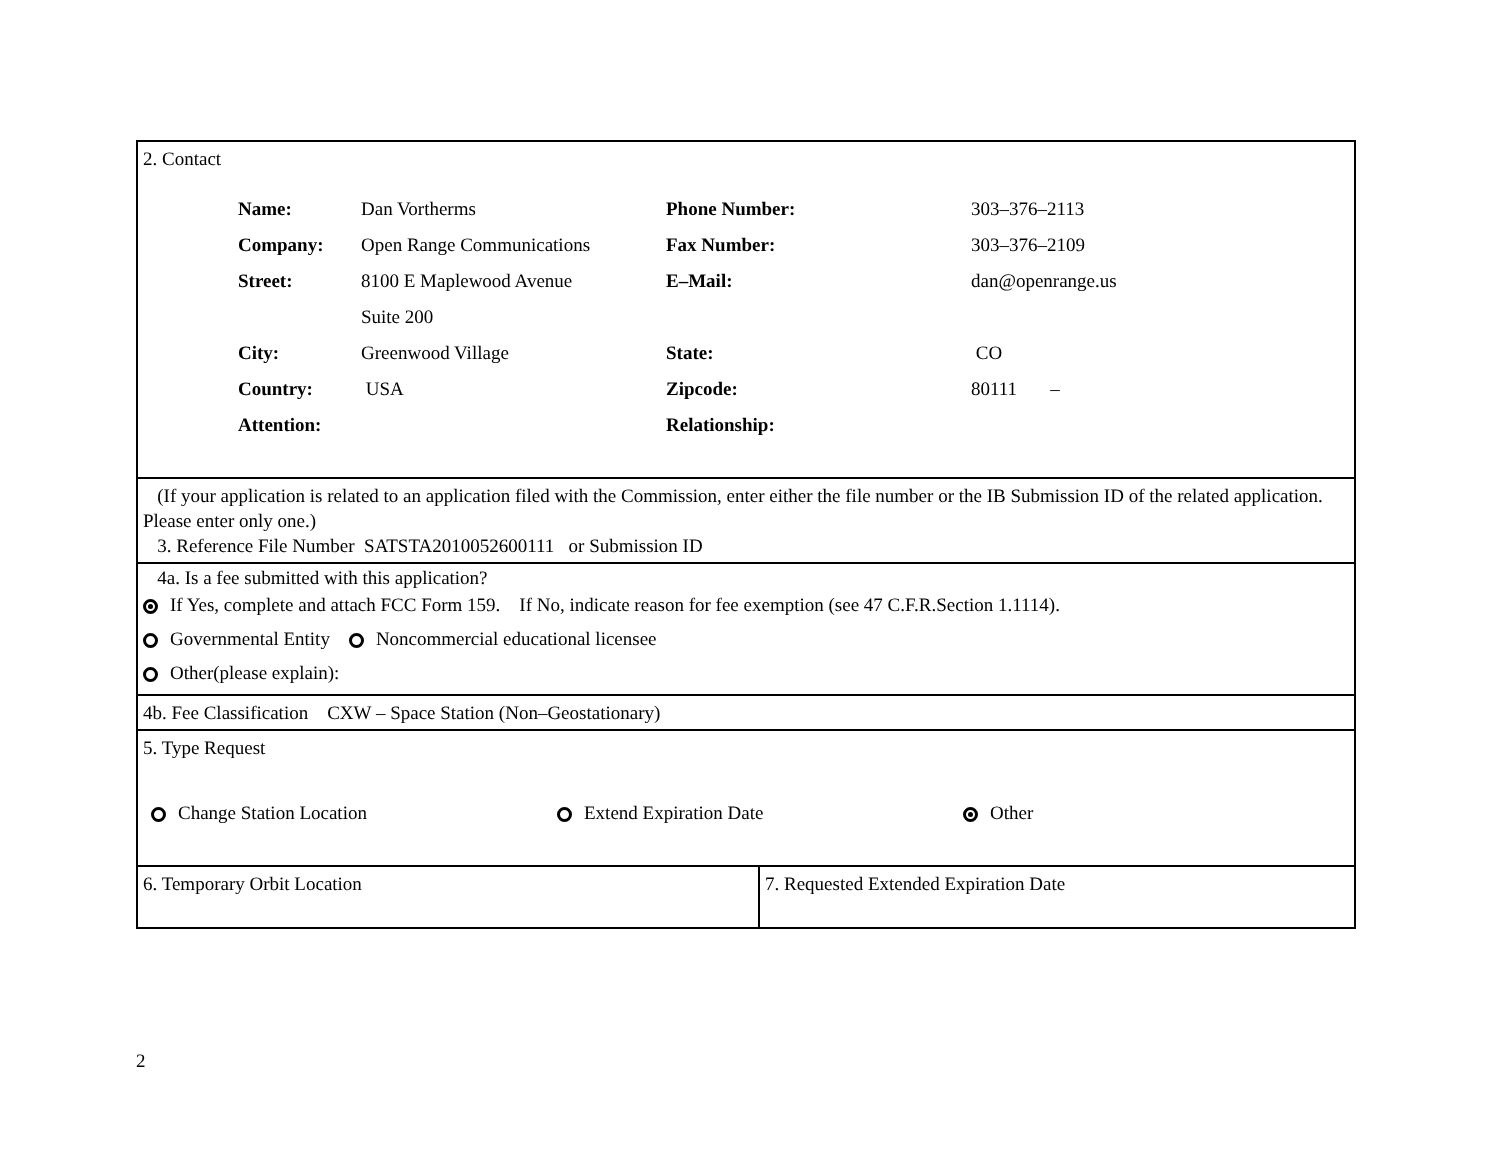2. Contact
| Name: | Dan Vortherms | Phone Number: | 303–376–2113 |
| Company: | Open Range Communications | Fax Number: | 303–376–2109 |
| Street: | 8100 E Maplewood Avenue | E–Mail: | dan@openrange.us |
| | Suite 200 | | |
| City: | Greenwood Village | State: | CO |
| Country: | USA | Zipcode: | 80111 – |
| Attention: | | Relationship: | |
(If your application is related to an application filed with the Commission, enter either the file number or the IB Submission ID of the related application. Please enter only one.)
3. Reference File Number SATSTA2010052600111 or Submission ID
4a. Is a fee submitted with this application?
If Yes, complete and attach FCC Form 159. If No, indicate reason for fee exemption (see 47 C.F.R.Section 1.1114).
Governmental Entity Noncommercial educational licensee
Other(please explain):
4b. Fee Classification CXW – Space Station (Non–Geostationary)
5. Type Request
Change Station Location Extend Expiration Date Other
6. Temporary Orbit Location 7. Requested Extended Expiration Date
2